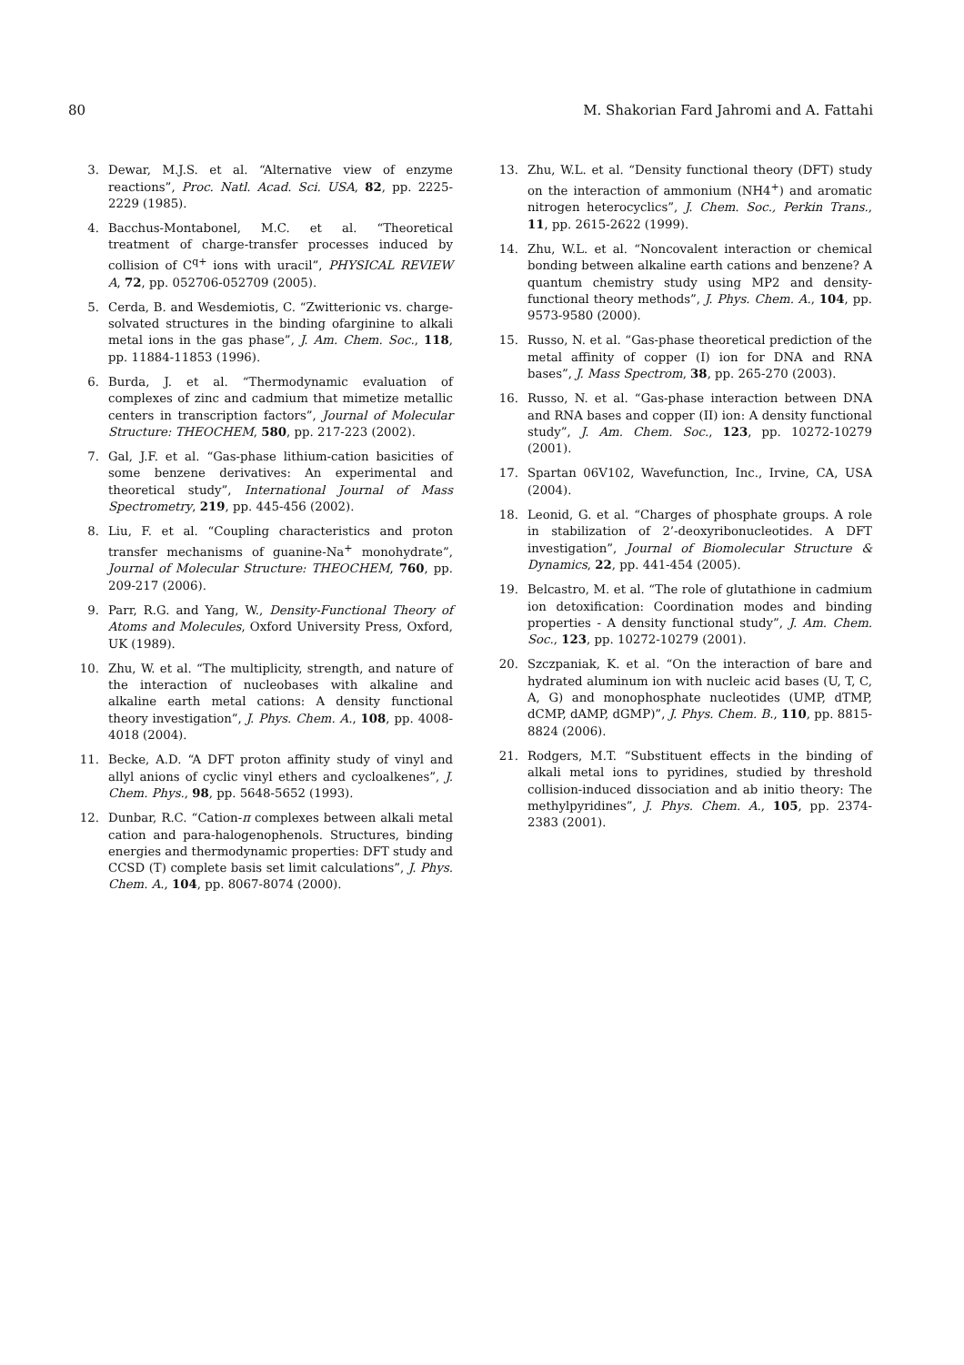80 M. Shakorian Fard Jahromi and A. Fattahi
3. Dewar, M.J.S. et al. “Alternative view of enzyme reactions”, Proc. Natl. Acad. Sci. USA, 82, pp. 2225-2229 (1985).
4. Bacchus-Montabonel, M.C. et al. “Theoretical treatment of charge-transfer processes induced by collision of C<sup>q+</sup> ions with uracil”, PHYSICAL REVIEW A, 72, pp. 052706-052709 (2005).
5. Cerda, B. and Wesdemiotis, C. “Zwitterionic vs. charge-solvated structures in the binding ofarginine to alkali metal ions in the gas phase”, J. Am. Chem. Soc., 118, pp. 11884-11853 (1996).
6. Burda, J. et al. “Thermodynamic evaluation of complexes of zinc and cadmium that mimetize metallic centers in transcription factors”, Journal of Molecular Structure: THEOCHEM, 580, pp. 217-223 (2002).
7. Gal, J.F. et al. “Gas-phase lithium-cation basicities of some benzene derivatives: An experimental and theoretical study”, International Journal of Mass Spectrometry, 219, pp. 445-456 (2002).
8. Liu, F. et al. “Coupling characteristics and proton transfer mechanisms of guanine-Na<sup>+</sup> monohydrate”, Journal of Molecular Structure: THEOCHEM, 760, pp. 209-217 (2006).
9. Parr, R.G. and Yang, W., Density-Functional Theory of Atoms and Molecules, Oxford University Press, Oxford, UK (1989).
10. Zhu, W. et al. “The multiplicity, strength, and nature of the interaction of nucleobases with alkaline and alkaline earth metal cations: A density functional theory investigation”, J. Phys. Chem. A., 108, pp. 4008-4018 (2004).
11. Becke, A.D. “A DFT proton affinity study of vinyl and allyl anions of cyclic vinyl ethers and cycloalkenes”, J. Chem. Phys., 98, pp. 5648-5652 (1993).
12. Dunbar, R.C. “Cation-π complexes between alkali metal cation and para-halogenophenols. Structures, binding energies and thermodynamic properties: DFT study and CCSD (T) complete basis set limit calculations”, J. Phys. Chem. A., 104, pp. 8067-8074 (2000).
13. Zhu, W.L. et al. “Density functional theory (DFT) study on the interaction of ammonium (NH4<sup>+</sup>) and aromatic nitrogen heterocyclics”, J. Chem. Soc., Perkin Trans., 11, pp. 2615-2622 (1999).
14. Zhu, W.L. et al. “Noncovalent interaction or chemical bonding between alkaline earth cations and benzene? A quantum chemistry study using MP2 and density-functional theory methods”, J. Phys. Chem. A., 104, pp. 9573-9580 (2000).
15. Russo, N. et al. “Gas-phase theoretical prediction of the metal affinity of copper (I) ion for DNA and RNA bases”, J. Mass Spectrom, 38, pp. 265-270 (2003).
16. Russo, N. et al. “Gas-phase interaction between DNA and RNA bases and copper (II) ion: A density functional study”, J. Am. Chem. Soc., 123, pp. 10272-10279 (2001).
17. Spartan 06V102, Wavefunction, Inc., Irvine, CA, USA (2004).
18. Leonid, G. et al. “Charges of phosphate groups. A role in stabilization of 2’-deoxyribonucleotides. A DFT investigation”, Journal of Biomolecular Structure & Dynamics, 22, pp. 441-454 (2005).
19. Belcastro, M. et al. “The role of glutathione in cadmium ion detoxification: Coordination modes and binding properties - A density functional study”, J. Am. Chem. Soc., 123, pp. 10272-10279 (2001).
20. Szczpaniak, K. et al. “On the interaction of bare and hydrated aluminum ion with nucleic acid bases (U, T, C, A, G) and monophosphate nucleotides (UMP, dTMP, dCMP, dAMP, dGMP)”, J. Phys. Chem. B., 110, pp. 8815-8824 (2006).
21. Rodgers, M.T. “Substituent effects in the binding of alkali metal ions to pyridines, studied by threshold collision-induced dissociation and ab initio theory: The methylpyridines”, J. Phys. Chem. A., 105, pp. 2374-2383 (2001).